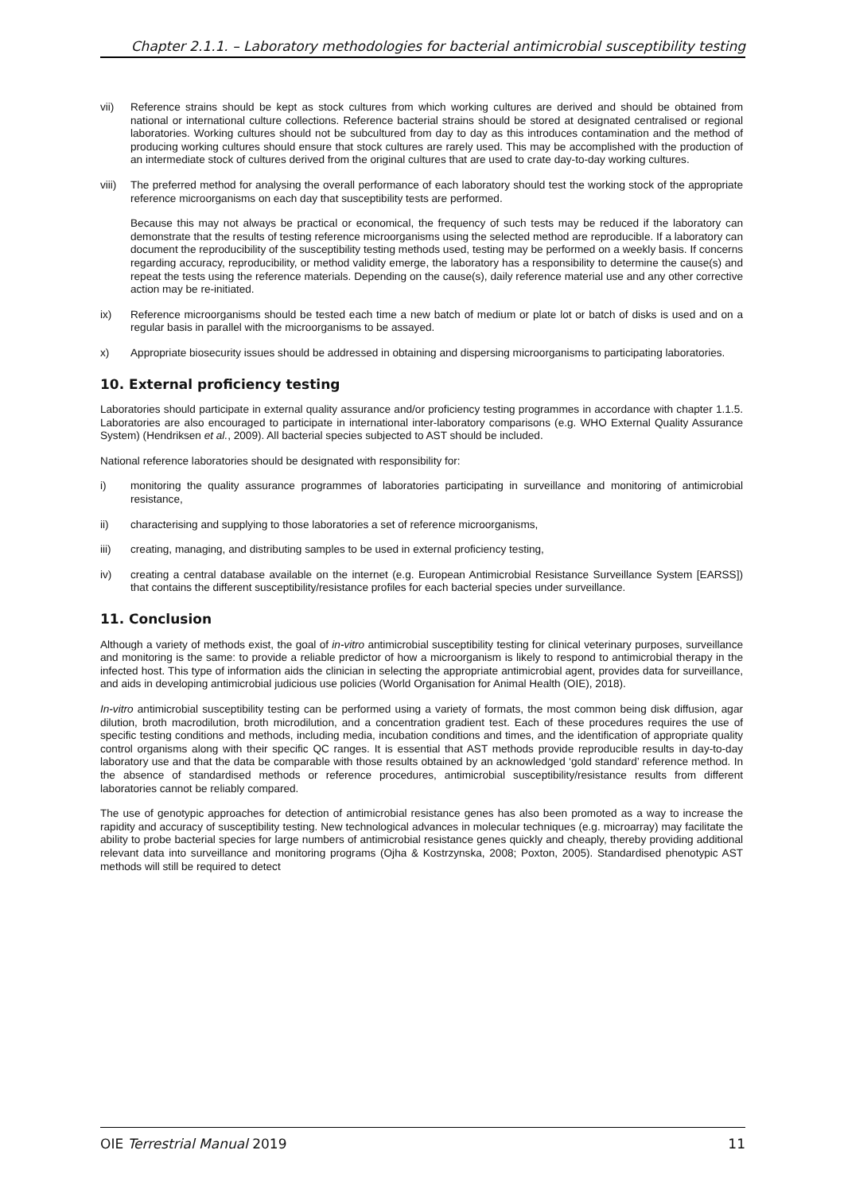Chapter 2.1.1. – Laboratory methodologies for bacterial antimicrobial susceptibility testing
vii) Reference strains should be kept as stock cultures from which working cultures are derived and should be obtained from national or international culture collections. Reference bacterial strains should be stored at designated centralised or regional laboratories. Working cultures should not be subcultured from day to day as this introduces contamination and the method of producing working cultures should ensure that stock cultures are rarely used. This may be accomplished with the production of an intermediate stock of cultures derived from the original cultures that are used to crate day-to-day working cultures.
viii)
The preferred method for analysing the overall performance of each laboratory should test the working stock of the appropriate reference microorganisms on each day that susceptibility tests are performed.
Because this may not always be practical or economical, the frequency of such tests may be reduced if the laboratory can demonstrate that the results of testing reference microorganisms using the selected method are reproducible. If a laboratory can document the reproducibility of the susceptibility testing methods used, testing may be performed on a weekly basis. If concerns regarding accuracy, reproducibility, or method validity emerge, the laboratory has a responsibility to determine the cause(s) and repeat the tests using the reference materials. Depending on the cause(s), daily reference material use and any other corrective action may be re-initiated.
ix) Reference microorganisms should be tested each time a new batch of medium or plate lot or batch of disks is used and on a regular basis in parallel with the microorganisms to be assayed.
x) Appropriate biosecurity issues should be addressed in obtaining and dispersing microorganisms to participating laboratories.
10. External proficiency testing
Laboratories should participate in external quality assurance and/or proficiency testing programmes in accordance with chapter 1.1.5. Laboratories are also encouraged to participate in international inter-laboratory comparisons (e.g. WHO External Quality Assurance System) (Hendriksen et al., 2009). All bacterial species subjected to AST should be included.
National reference laboratories should be designated with responsibility for:
i) monitoring the quality assurance programmes of laboratories participating in surveillance and monitoring of antimicrobial resistance,
ii) characterising and supplying to those laboratories a set of reference microorganisms,
iii) creating, managing, and distributing samples to be used in external proficiency testing,
iv) creating a central database available on the internet (e.g. European Antimicrobial Resistance Surveillance System [EARSS]) that contains the different susceptibility/resistance profiles for each bacterial species under surveillance.
11. Conclusion
Although a variety of methods exist, the goal of in-vitro antimicrobial susceptibility testing for clinical veterinary purposes, surveillance and monitoring is the same: to provide a reliable predictor of how a microorganism is likely to respond to antimicrobial therapy in the infected host. This type of information aids the clinician in selecting the appropriate antimicrobial agent, provides data for surveillance, and aids in developing antimicrobial judicious use policies (World Organisation for Animal Health (OIE), 2018).
In-vitro antimicrobial susceptibility testing can be performed using a variety of formats, the most common being disk diffusion, agar dilution, broth macrodilution, broth microdilution, and a concentration gradient test. Each of these procedures requires the use of specific testing conditions and methods, including media, incubation conditions and times, and the identification of appropriate quality control organisms along with their specific QC ranges. It is essential that AST methods provide reproducible results in day-to-day laboratory use and that the data be comparable with those results obtained by an acknowledged ‘gold standard’ reference method. In the absence of standardised methods or reference procedures, antimicrobial susceptibility/resistance results from different laboratories cannot be reliably compared.
The use of genotypic approaches for detection of antimicrobial resistance genes has also been promoted as a way to increase the rapidity and accuracy of susceptibility testing. New technological advances in molecular techniques (e.g. microarray) may facilitate the ability to probe bacterial species for large numbers of antimicrobial resistance genes quickly and cheaply, thereby providing additional relevant data into surveillance and monitoring programs (Ojha & Kostrzynska, 2008; Poxton, 2005). Standardised phenotypic AST methods will still be required to detect
OIE Terrestrial Manual 2019 11